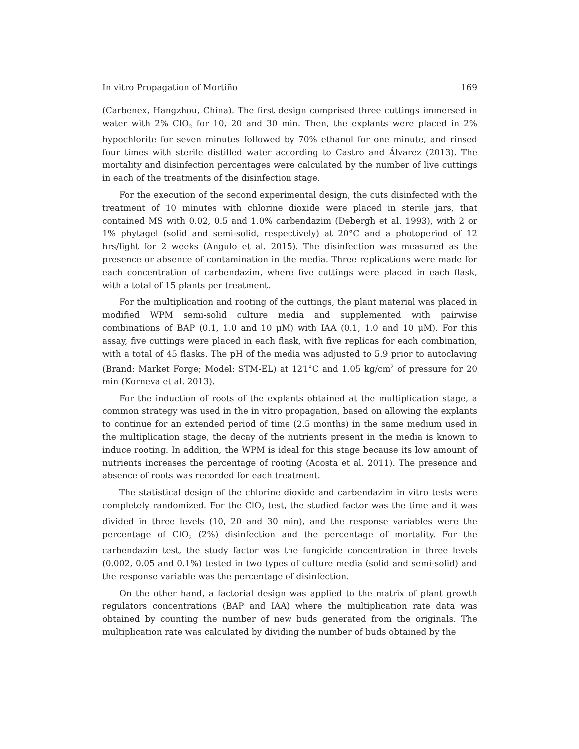In vitro Propagation of Mortiño 169
(Carbenex, Hangzhou, China). The first design comprised three cuttings immersed in water with 2% ClO<sub>2</sub> for 10, 20 and 30 min. Then, the explants were placed in 2% hypochlorite for seven minutes followed by 70% ethanol for one minute, and rinsed four times with sterile distilled water according to Castro and Álvarez (2013). The mortality and disinfection percentages were calculated by the number of live cuttings in each of the treatments of the disinfection stage.
For the execution of the second experimental design, the cuts disinfected with the treatment of 10 minutes with chlorine dioxide were placed in sterile jars, that contained MS with 0.02, 0.5 and 1.0% carbendazim (Debergh et al. 1993), with 2 or 1% phytagel (solid and semi-solid, respectively) at 20°C and a photoperiod of 12 hrs/light for 2 weeks (Angulo et al. 2015). The disinfection was measured as the presence or absence of contamination in the media. Three replications were made for each concentration of carbendazim, where five cuttings were placed in each flask, with a total of 15 plants per treatment.
For the multiplication and rooting of the cuttings, the plant material was placed in modified WPM semi-solid culture media and supplemented with pairwise combinations of BAP (0.1, 1.0 and 10 μM) with IAA (0.1, 1.0 and 10 μM). For this assay, five cuttings were placed in each flask, with five replicas for each combination, with a total of 45 flasks. The pH of the media was adjusted to 5.9 prior to autoclaving (Brand: Market Forge; Model: STM-EL) at 121°C and 1.05 kg/cm<sup>2</sup> of pressure for 20 min (Korneva et al. 2013).
For the induction of roots of the explants obtained at the multiplication stage, a common strategy was used in the in vitro propagation, based on allowing the explants to continue for an extended period of time (2.5 months) in the same medium used in the multiplication stage, the decay of the nutrients present in the media is known to induce rooting. In addition, the WPM is ideal for this stage because its low amount of nutrients increases the percentage of rooting (Acosta et al. 2011). The presence and absence of roots was recorded for each treatment.
The statistical design of the chlorine dioxide and carbendazim in vitro tests were completely randomized. For the ClO<sub>2</sub> test, the studied factor was the time and it was divided in three levels (10, 20 and 30 min), and the response variables were the percentage of ClO<sub>2</sub> (2%) disinfection and the percentage of mortality. For the carbendazim test, the study factor was the fungicide concentration in three levels (0.002, 0.05 and 0.1%) tested in two types of culture media (solid and semi-solid) and the response variable was the percentage of disinfection.
On the other hand, a factorial design was applied to the matrix of plant growth regulators concentrations (BAP and IAA) where the multiplication rate data was obtained by counting the number of new buds generated from the originals. The multiplication rate was calculated by dividing the number of buds obtained by the